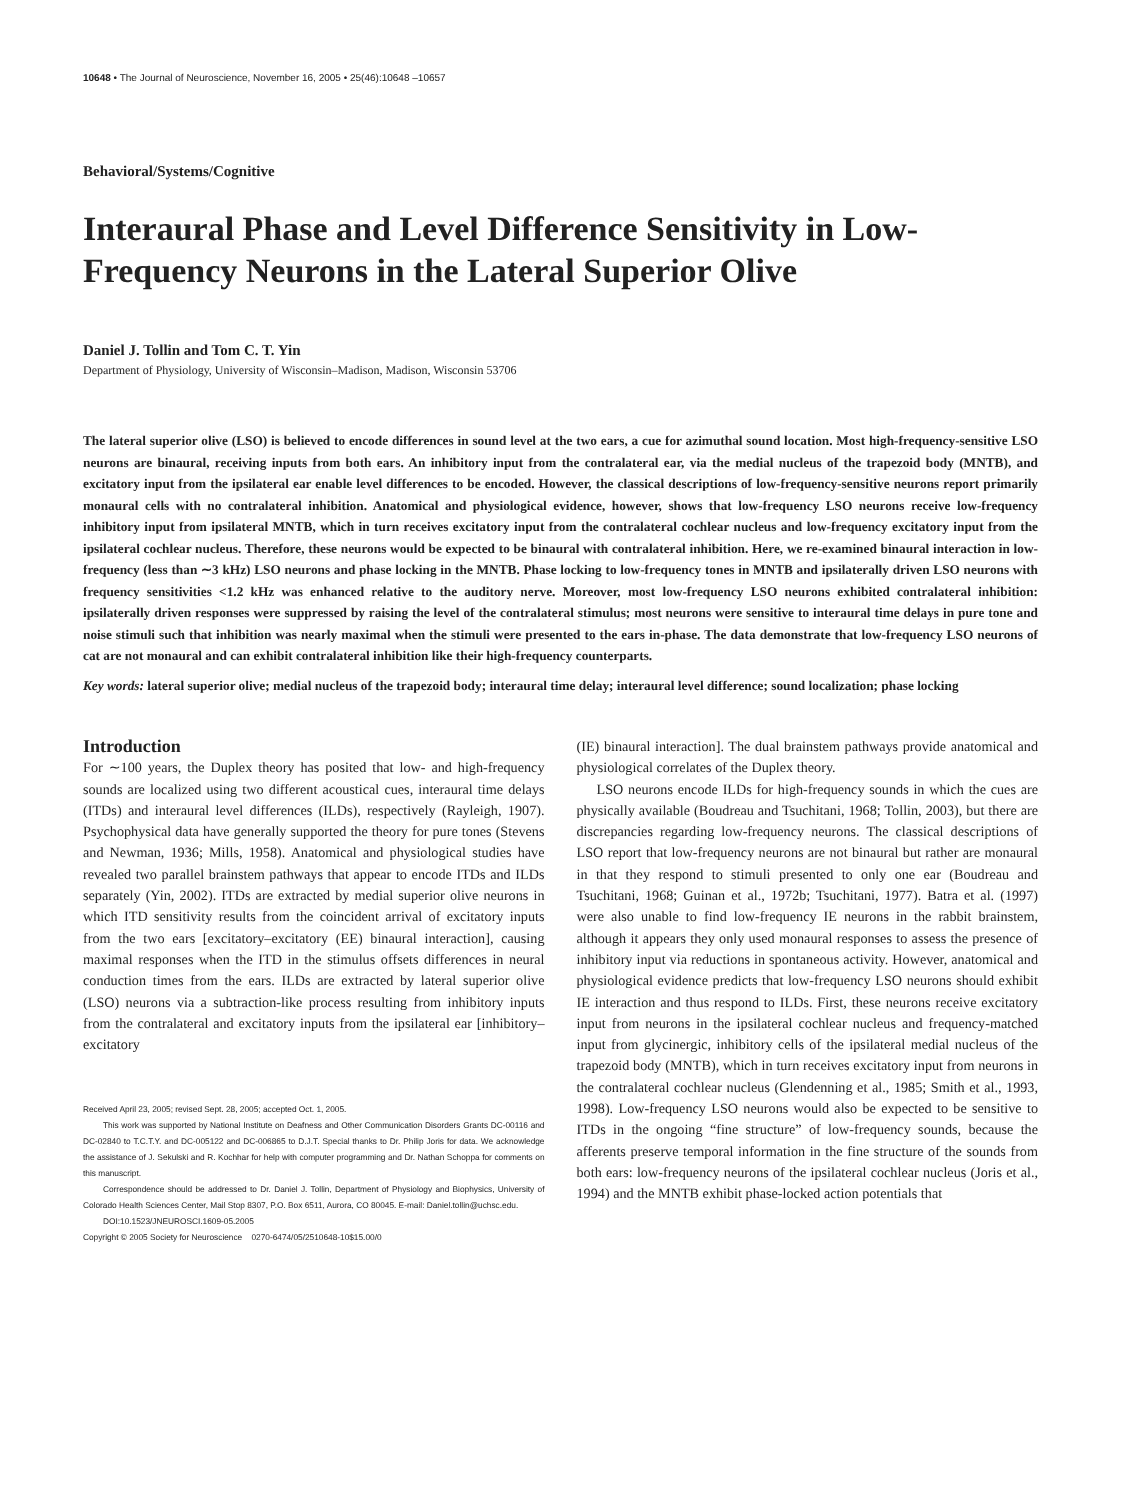10648 • The Journal of Neuroscience, November 16, 2005 • 25(46):10648 –10657
Behavioral/Systems/Cognitive
Interaural Phase and Level Difference Sensitivity in Low-Frequency Neurons in the Lateral Superior Olive
Daniel J. Tollin and Tom C. T. Yin
Department of Physiology, University of Wisconsin–Madison, Madison, Wisconsin 53706
The lateral superior olive (LSO) is believed to encode differences in sound level at the two ears, a cue for azimuthal sound location. Most high-frequency-sensitive LSO neurons are binaural, receiving inputs from both ears. An inhibitory input from the contralateral ear, via the medial nucleus of the trapezoid body (MNTB), and excitatory input from the ipsilateral ear enable level differences to be encoded. However, the classical descriptions of low-frequency-sensitive neurons report primarily monaural cells with no contralateral inhibition. Anatomical and physiological evidence, however, shows that low-frequency LSO neurons receive low-frequency inhibitory input from ipsilateral MNTB, which in turn receives excitatory input from the contralateral cochlear nucleus and low-frequency excitatory input from the ipsilateral cochlear nucleus. Therefore, these neurons would be expected to be binaural with contralateral inhibition. Here, we re-examined binaural interaction in low-frequency (less than ∼3 kHz) LSO neurons and phase locking in the MNTB. Phase locking to low-frequency tones in MNTB and ipsilaterally driven LSO neurons with frequency sensitivities <1.2 kHz was enhanced relative to the auditory nerve. Moreover, most low-frequency LSO neurons exhibited contralateral inhibition: ipsilaterally driven responses were suppressed by raising the level of the contralateral stimulus; most neurons were sensitive to interaural time delays in pure tone and noise stimuli such that inhibition was nearly maximal when the stimuli were presented to the ears in-phase. The data demonstrate that low-frequency LSO neurons of cat are not monaural and can exhibit contralateral inhibition like their high-frequency counterparts.
Key words: lateral superior olive; medial nucleus of the trapezoid body; interaural time delay; interaural level difference; sound localization; phase locking
Introduction
For ∼100 years, the Duplex theory has posited that low- and high-frequency sounds are localized using two different acoustical cues, interaural time delays (ITDs) and interaural level differences (ILDs), respectively (Rayleigh, 1907). Psychophysical data have generally supported the theory for pure tones (Stevens and Newman, 1936; Mills, 1958). Anatomical and physiological studies have revealed two parallel brainstem pathways that appear to encode ITDs and ILDs separately (Yin, 2002). ITDs are extracted by medial superior olive neurons in which ITD sensitivity results from the coincident arrival of excitatory inputs from the two ears [excitatory–excitatory (EE) binaural interaction], causing maximal responses when the ITD in the stimulus offsets differences in neural conduction times from the ears. ILDs are extracted by lateral superior olive (LSO) neurons via a subtraction-like process resulting from inhibitory inputs from the contralateral and excitatory inputs from the ipsilateral ear [inhibitory–excitatory
Received April 23, 2005; revised Sept. 28, 2005; accepted Oct. 1, 2005.
This work was supported by National Institute on Deafness and Other Communication Disorders Grants DC-00116 and DC-02840 to T.C.T.Y. and DC-005122 and DC-006865 to D.J.T. Special thanks to Dr. Philip Joris for data. We acknowledge the assistance of J. Sekulski and R. Kochhar for help with computer programming and Dr. Nathan Schoppa for comments on this manuscript.
Correspondence should be addressed to Dr. Daniel J. Tollin, Department of Physiology and Biophysics, University of Colorado Health Sciences Center, Mail Stop 8307, P.O. Box 6511, Aurora, CO 80045. E-mail: Daniel.tollin@uchsc.edu.
DOI:10.1523/JNEUROSCI.1609-05.2005
Copyright © 2005 Society for Neuroscience 0270-6474/05/2510648-10$15.00/0
(IE) binaural interaction]. The dual brainstem pathways provide anatomical and physiological correlates of the Duplex theory.
LSO neurons encode ILDs for high-frequency sounds in which the cues are physically available (Boudreau and Tsuchitani, 1968; Tollin, 2003), but there are discrepancies regarding low-frequency neurons. The classical descriptions of LSO report that low-frequency neurons are not binaural but rather are monaural in that they respond to stimuli presented to only one ear (Boudreau and Tsuchitani, 1968; Guinan et al., 1972b; Tsuchitani, 1977). Batra et al. (1997) were also unable to find low-frequency IE neurons in the rabbit brainstem, although it appears they only used monaural responses to assess the presence of inhibitory input via reductions in spontaneous activity. However, anatomical and physiological evidence predicts that low-frequency LSO neurons should exhibit IE interaction and thus respond to ILDs. First, these neurons receive excitatory input from neurons in the ipsilateral cochlear nucleus and frequency-matched input from glycinergic, inhibitory cells of the ipsilateral medial nucleus of the trapezoid body (MNTB), which in turn receives excitatory input from neurons in the contralateral cochlear nucleus (Glendenning et al., 1985; Smith et al., 1993, 1998). Low-frequency LSO neurons would also be expected to be sensitive to ITDs in the ongoing “fine structure” of low-frequency sounds, because the afferents preserve temporal information in the fine structure of the sounds from both ears: low-frequency neurons of the ipsilateral cochlear nucleus (Joris et al., 1994) and the MNTB exhibit phase-locked action potentials that